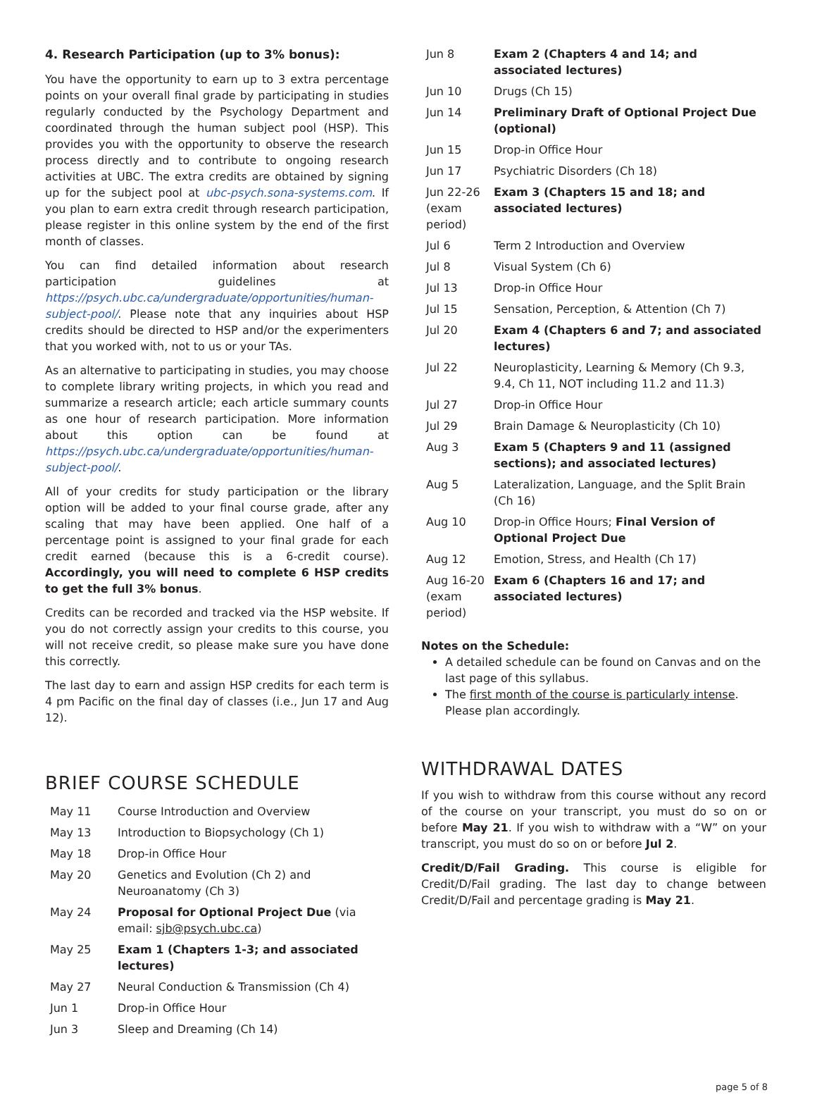4. Research Participation (up to 3% bonus):
You have the opportunity to earn up to 3 extra percentage points on your overall final grade by participating in studies regularly conducted by the Psychology Department and coordinated through the human subject pool (HSP). This provides you with the opportunity to observe the research process directly and to contribute to ongoing research activities at UBC. The extra credits are obtained by signing up for the subject pool at ubc-psych.sona-systems.com. If you plan to earn extra credit through research participation, please register in this online system by the end of the first month of classes.
You can find detailed information about research participation guidelines at https://psych.ubc.ca/undergraduate/opportunities/human-subject-pool/. Please note that any inquiries about HSP credits should be directed to HSP and/or the experimenters that you worked with, not to us or your TAs.
As an alternative to participating in studies, you may choose to complete library writing projects, in which you read and summarize a research article; each article summary counts as one hour of research participation. More information about this option can be found at https://psych.ubc.ca/undergraduate/opportunities/human-subject-pool/.
All of your credits for study participation or the library option will be added to your final course grade, after any scaling that may have been applied. One half of a percentage point is assigned to your final grade for each credit earned (because this is a 6-credit course). Accordingly, you will need to complete 6 HSP credits to get the full 3% bonus.
Credits can be recorded and tracked via the HSP website. If you do not correctly assign your credits to this course, you will not receive credit, so please make sure you have done this correctly.
The last day to earn and assign HSP credits for each term is 4 pm Pacific on the final day of classes (i.e., Jun 17 and Aug 12).
BRIEF COURSE SCHEDULE
| May 11 | Course Introduction and Overview |
| May 13 | Introduction to Biopsychology (Ch 1) |
| May 18 | Drop-in Office Hour |
| May 20 | Genetics and Evolution (Ch 2) and Neuroanatomy (Ch 3) |
| May 24 | Proposal for Optional Project Due (via email: sjb@psych.ubc.ca ) |
| May 25 | Exam 1 (Chapters 1-3; and associated lectures) |
| May 27 | Neural Conduction & Transmission (Ch 4) |
| Jun 1 | Drop-in Office Hour |
| Jun 3 | Sleep and Dreaming (Ch 14) |
| Jun 8 | Exam 2 (Chapters 4 and 14; and associated lectures) |
| Jun 10 | Drugs (Ch 15) |
| Jun 14 | Preliminary Draft of Optional Project Due (optional) |
| Jun 15 | Drop-in Office Hour |
| Jun 17 | Psychiatric Disorders (Ch 18) |
| Jun 22-26 (exam period) | Exam 3 (Chapters 15 and 18; and associated lectures) |
| Jul 6 | Term 2 Introduction and Overview |
| Jul 8 | Visual System (Ch 6) |
| Jul 13 | Drop-in Office Hour |
| Jul 15 | Sensation, Perception, & Attention (Ch 7) |
| Jul 20 | Exam 4 (Chapters 6 and 7; and associated lectures) |
| Jul 22 | Neuroplasticity, Learning & Memory (Ch 9.3, 9.4, Ch 11, NOT including 11.2 and 11.3) |
| Jul 27 | Drop-in Office Hour |
| Jul 29 | Brain Damage & Neuroplasticity (Ch 10) |
| Aug 3 | Exam 5 (Chapters 9 and 11 (assigned sections); and associated lectures) |
| Aug 5 | Lateralization, Language, and the Split Brain (Ch 16) |
| Aug 10 | Drop-in Office Hours; Final Version of Optional Project Due |
| Aug 12 | Emotion, Stress, and Health (Ch 17) |
| Aug 16-20 (exam period) | Exam 6 (Chapters 16 and 17; and associated lectures) |
Notes on the Schedule:
A detailed schedule can be found on Canvas and on the last page of this syllabus.
The first month of the course is particularly intense. Please plan accordingly.
WITHDRAWAL DATES
If you wish to withdraw from this course without any record of the course on your transcript, you must do so on or before May 21. If you wish to withdraw with a “W” on your transcript, you must do so on or before Jul 2.
Credit/D/Fail Grading. This course is eligible for Credit/D/Fail grading. The last day to change between Credit/D/Fail and percentage grading is May 21.
page 5 of 8